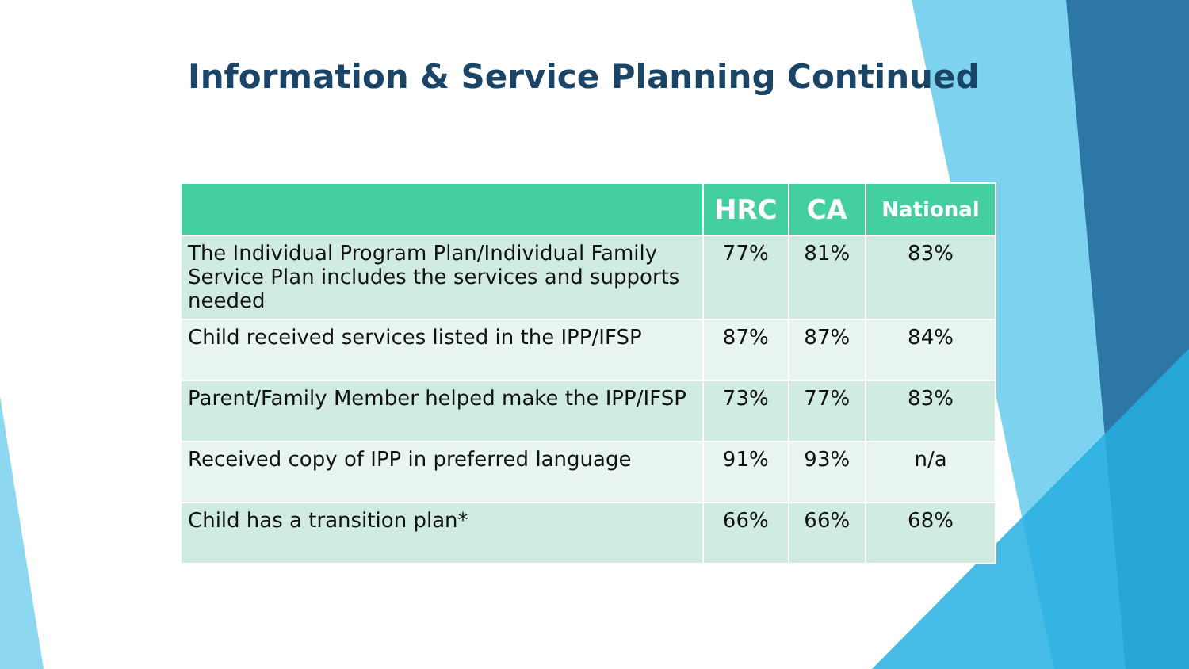Information & Service Planning Continued
| | HRC | CA | National |
| --- | --- | --- | --- |
| The Individual Program Plan/Individual Family Service Plan includes the services and supports needed | 77% | 81% | 83% |
| Child received services listed in the IPP/IFSP | 87% | 87% | 84% |
| Parent/Family Member helped make the IPP/IFSP | 73% | 77% | 83% |
| Received copy of IPP in preferred language | 91% | 93% | n/a |
| Child has a transition plan* | 66% | 66% | 68% |